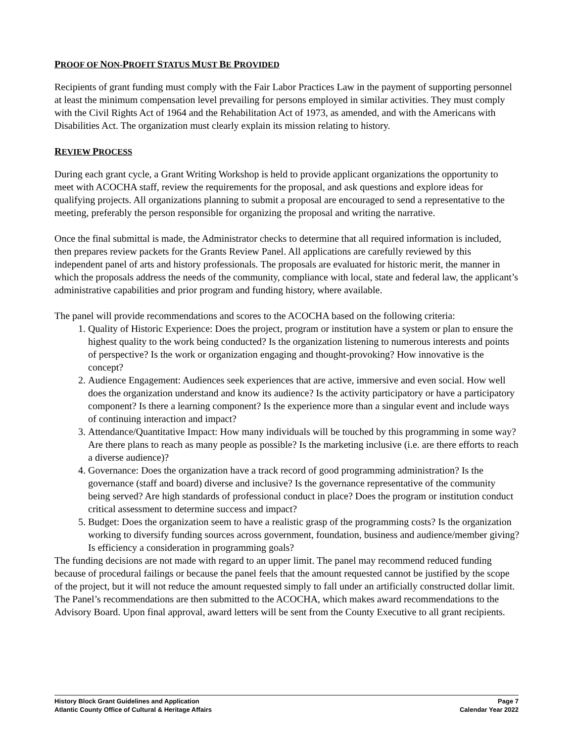PROOF OF NON-PROFIT STATUS MUST BE PROVIDED
Recipients of grant funding must comply with the Fair Labor Practices Law in the payment of supporting personnel at least the minimum compensation level prevailing for persons employed in similar activities. They must comply with the Civil Rights Act of 1964 and the Rehabilitation Act of 1973, as amended, and with the Americans with Disabilities Act. The organization must clearly explain its mission relating to history.
REVIEW PROCESS
During each grant cycle, a Grant Writing Workshop is held to provide applicant organizations the opportunity to meet with ACOCHA staff, review the requirements for the proposal, and ask questions and explore ideas for qualifying projects. All organizations planning to submit a proposal are encouraged to send a representative to the meeting, preferably the person responsible for organizing the proposal and writing the narrative.
Once the final submittal is made, the Administrator checks to determine that all required information is included, then prepares review packets for the Grants Review Panel. All applications are carefully reviewed by this independent panel of arts and history professionals. The proposals are evaluated for historic merit, the manner in which the proposals address the needs of the community, compliance with local, state and federal law, the applicant’s administrative capabilities and prior program and funding history, where available.
The panel will provide recommendations and scores to the ACOCHA based on the following criteria:
1. Quality of Historic Experience: Does the project, program or institution have a system or plan to ensure the highest quality to the work being conducted? Is the organization listening to numerous interests and points of perspective? Is the work or organization engaging and thought-provoking? How innovative is the concept?
2. Audience Engagement: Audiences seek experiences that are active, immersive and even social. How well does the organization understand and know its audience? Is the activity participatory or have a participatory component? Is there a learning component? Is the experience more than a singular event and include ways of continuing interaction and impact?
3. Attendance/Quantitative Impact: How many individuals will be touched by this programming in some way? Are there plans to reach as many people as possible? Is the marketing inclusive (i.e. are there efforts to reach a diverse audience)?
4. Governance: Does the organization have a track record of good programming administration? Is the governance (staff and board) diverse and inclusive? Is the governance representative of the community being served? Are high standards of professional conduct in place? Does the program or institution conduct critical assessment to determine success and impact?
5. Budget: Does the organization seem to have a realistic grasp of the programming costs? Is the organization working to diversify funding sources across government, foundation, business and audience/member giving? Is efficiency a consideration in programming goals?
The funding decisions are not made with regard to an upper limit. The panel may recommend reduced funding because of procedural failings or because the panel feels that the amount requested cannot be justified by the scope of the project, but it will not reduce the amount requested simply to fall under an artificially constructed dollar limit. The Panel’s recommendations are then submitted to the ACOCHA, which makes award recommendations to the Advisory Board. Upon final approval, award letters will be sent from the County Executive to all grant recipients.
History Block Grant Guidelines and Application
Atlantic County Office of Cultural & Heritage Affairs
Page 7
Calendar Year 2022